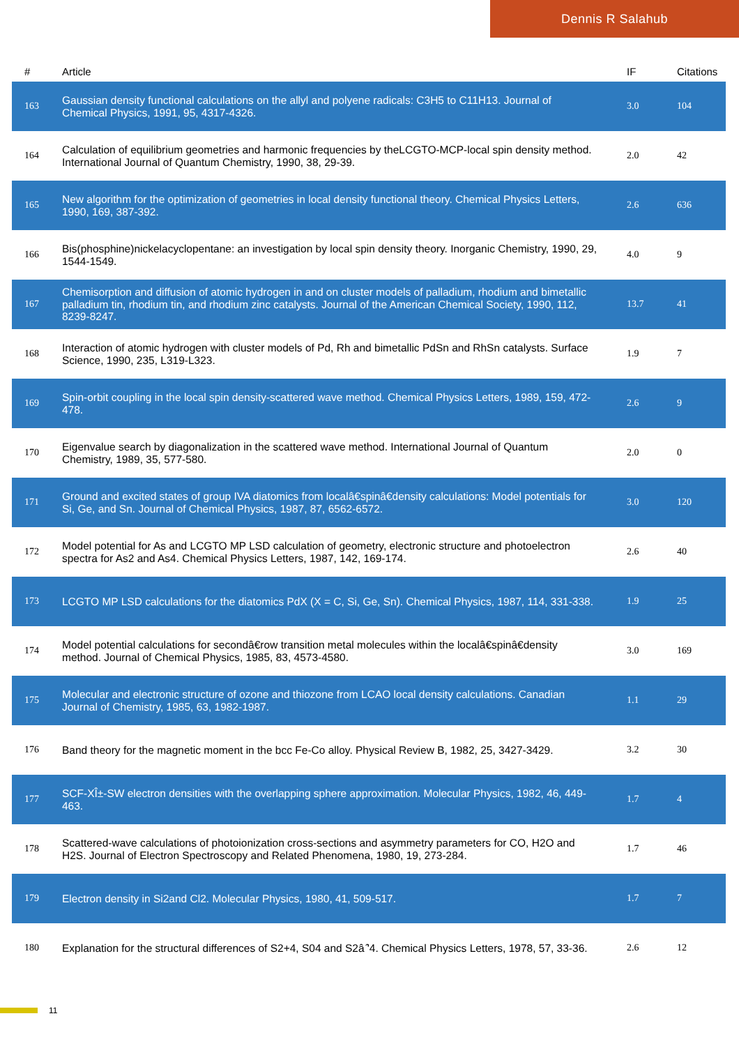Dennis R Salahub
| # | Article | IF | Citations |
| --- | --- | --- | --- |
| 163 | Gaussian density functional calculations on the allyl and polyene radicals: C3H5 to C11H13. Journal of Chemical Physics, 1991, 95, 4317-4326. | 3.0 | 104 |
| 164 | Calculation of equilibrium geometries and harmonic frequencies by theLCGTO-MCP-local spin density method. International Journal of Quantum Chemistry, 1990, 38, 29-39. | 2.0 | 42 |
| 165 | New algorithm for the optimization of geometries in local density functional theory. Chemical Physics Letters, 1990, 169, 387-392. | 2.6 | 636 |
| 166 | Bis(phosphine)nickelacyclopentane: an investigation by local spin density theory. Inorganic Chemistry, 1990, 29, 1544-1549. | 4.0 | 9 |
| 167 | Chemisorption and diffusion of atomic hydrogen in and on cluster models of palladium, rhodium and bimetallic palladium tin, rhodium tin, and rhodium zinc catalysts. Journal of the American Chemical Society, 1990, 112, 8239-8247. | 13.7 | 41 |
| 168 | Interaction of atomic hydrogen with cluster models of Pd, Rh and bimetallic PdSn and RhSn catalysts. Surface Science, 1990, 235, L319-L323. | 1.9 | 7 |
| 169 | Spin-orbit coupling in the local spin density-scattered wave method. Chemical Physics Letters, 1989, 159, 472-478. | 2.6 | 9 |
| 170 | Eigenvalue search by diagonalization in the scattered wave method. International Journal of Quantum Chemistry, 1989, 35, 577-580. | 2.0 | 0 |
| 171 | Ground and excited states of group IVA diatomics from localâ€spinâ€density calculations: Model potentials for Si, Ge, and Sn. Journal of Chemical Physics, 1987, 87, 6562-6572. | 3.0 | 120 |
| 172 | Model potential for As and LCGTO MP LSD calculation of geometry, electronic structure and photoelectron spectra for As2 and As4. Chemical Physics Letters, 1987, 142, 169-174. | 2.6 | 40 |
| 173 | LCGTO MP LSD calculations for the diatomics PdX (X = C, Si, Ge, Sn). Chemical Physics, 1987, 114, 331-338. | 1.9 | 25 |
| 174 | Model potential calculations for secondâ€row transition metal molecules within the localâ€spinâ€density method. Journal of Chemical Physics, 1985, 83, 4573-4580. | 3.0 | 169 |
| 175 | Molecular and electronic structure of ozone and thiozone from LCAO local density calculations. Canadian Journal of Chemistry, 1985, 63, 1982-1987. | 1.1 | 29 |
| 176 | Band theory for the magnetic moment in the bcc Fe-Co alloy. Physical Review B, 1982, 25, 3427-3429. | 3.2 | 30 |
| 177 | SCF-XÎ±-SW electron densities with the overlapping sphere approximation. Molecular Physics, 1982, 46, 449-463. | 1.7 | 4 |
| 178 | Scattered-wave calculations of photoionization cross-sections and asymmetry parameters for CO, H2O and H2S. Journal of Electron Spectroscopy and Related Phenomena, 1980, 19, 273-284. | 1.7 | 46 |
| 179 | Electron density in Si2and Cl2. Molecular Physics, 1980, 41, 509-517. | 1.7 | 7 |
| 180 | Explanation for the structural differences of S2+4, S04 and S2â ̂'4. Chemical Physics Letters, 1978, 57, 33-36. | 2.6 | 12 |
11